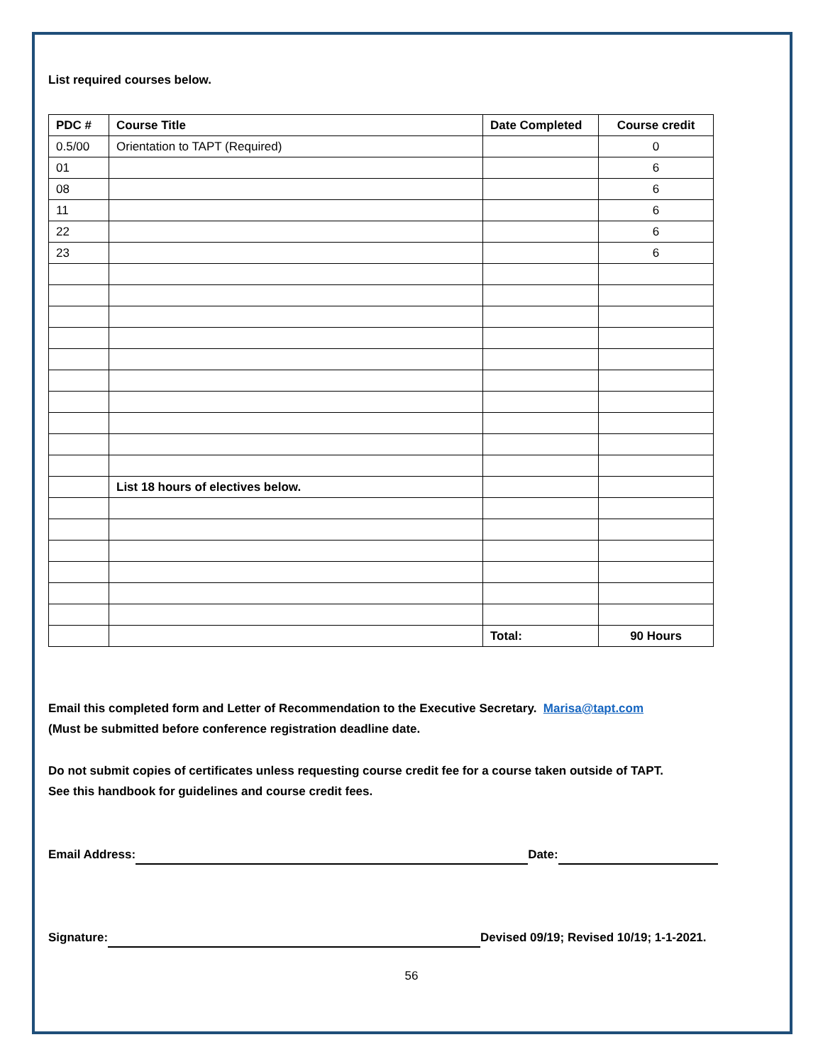List required courses below.
| PDC # | Course Title | Date Completed | Course credit |
| --- | --- | --- | --- |
| 0.5/00 | Orientation to TAPT (Required) | | 0 |
| 01 | | | 6 |
| 08 | | | 6 |
| 11 | | | 6 |
| 22 | | | 6 |
| 23 | | | 6 |
| | List 18 hours of electives below. | | |
| | | Total: | 90 Hours |
Email this completed form and Letter of Recommendation to the Executive Secretary. Marisa@tapt.com
(Must be submitted before conference registration deadline date.
Do not submit copies of certificates unless requesting course credit fee for a course taken outside of TAPT.
See this handbook for guidelines and course credit fees.
Email Address: Date:
Signature: Devised 09/19; Revised 10/19; 1-1-2021.
56